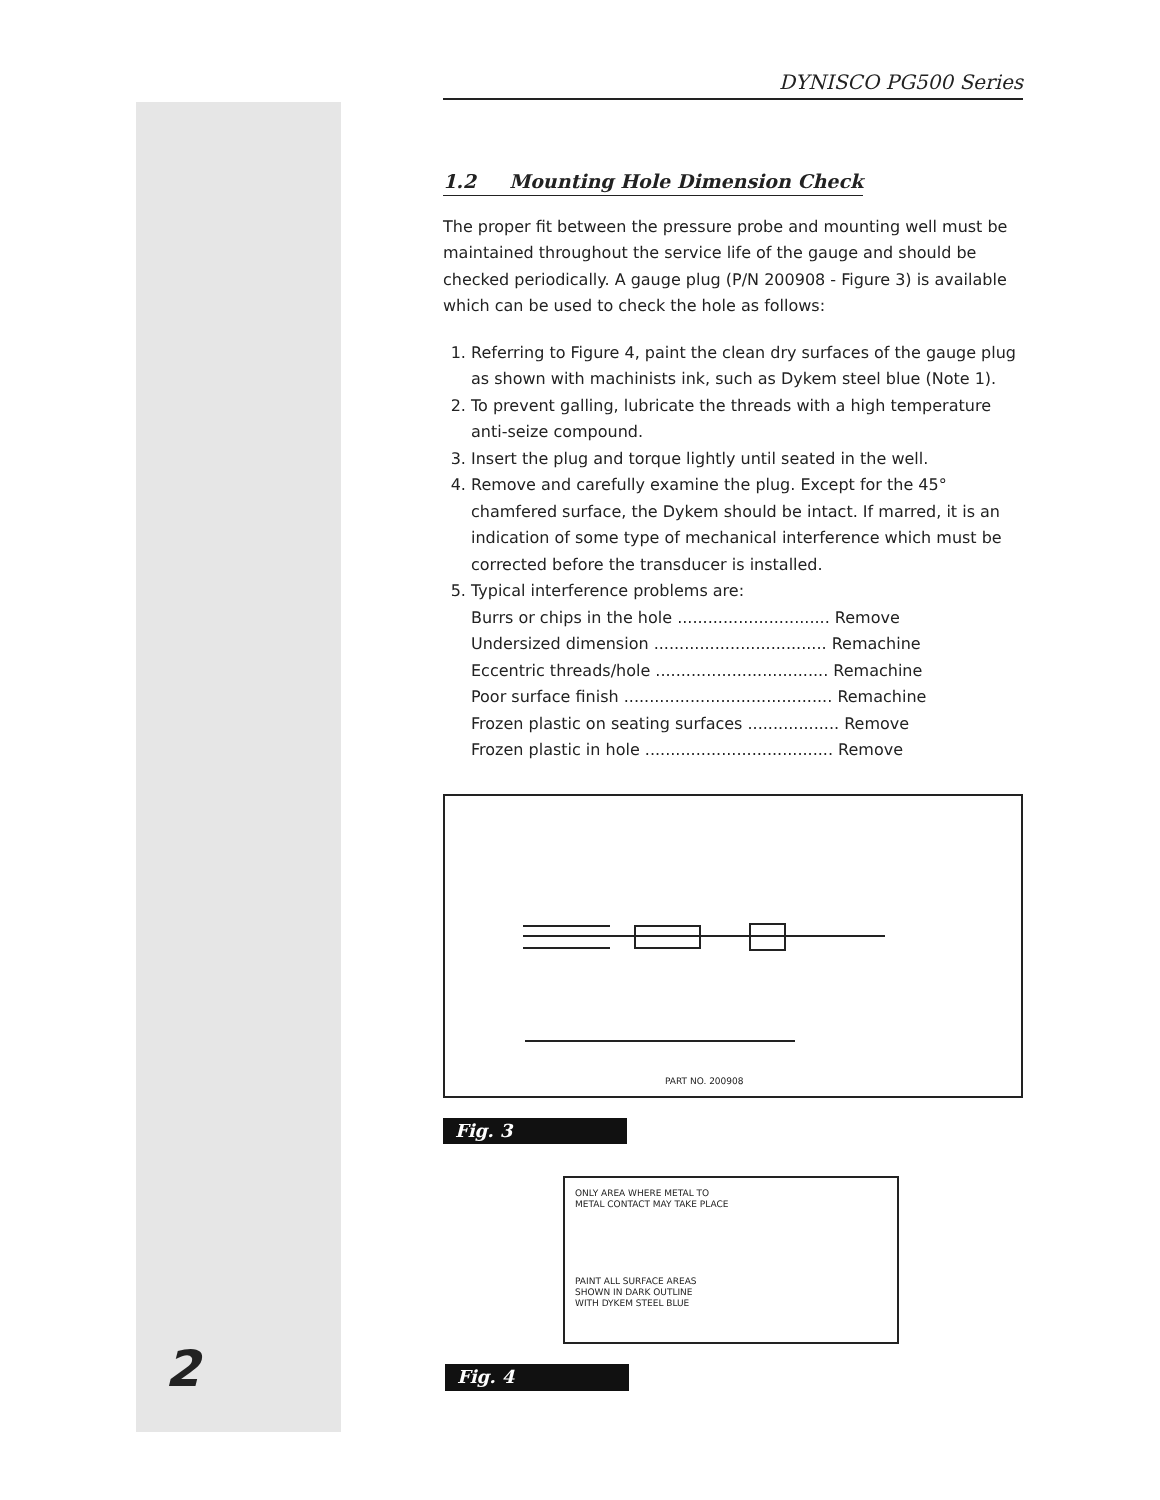DYNISCO PG500 Series
1.2 Mounting Hole Dimension Check
The proper fit between the pressure probe and mounting well must be maintained throughout the service life of the gauge and should be checked periodically. A gauge plug (P/N 200908 - Figure 3) is available which can be used to check the hole as follows:
1. Referring to Figure 4, paint the clean dry surfaces of the gauge plug as shown with machinists ink, such as Dykem steel blue (Note 1).
2. To prevent galling, lubricate the threads with a high temperature anti-seize compound.
3. Insert the plug and torque lightly until seated in the well.
4. Remove and carefully examine the plug. Except for the 45° chamfered surface, the Dykem should be intact. If marred, it is an indication of some type of mechanical interference which must be corrected before the transducer is installed.
5. Typical interference problems are:
Burrs or chips in the hole .............................. Remove
Undersized dimension .................................. Remachine
Eccentric threads/hole .................................. Remachine
Poor surface finish ......................................... Remachine
Frozen plastic on seating surfaces .................. Remove
Frozen plastic in hole ..................................... Remove
PART NO. 200908
Fig. 3
ONLY AREA WHERE METAL TO
METAL CONTACT MAY TAKE PLACE
PAINT ALL SURFACE AREAS
SHOWN IN DARK OUTLINE
WITH DYKEM STEEL BLUE
Fig. 4
2